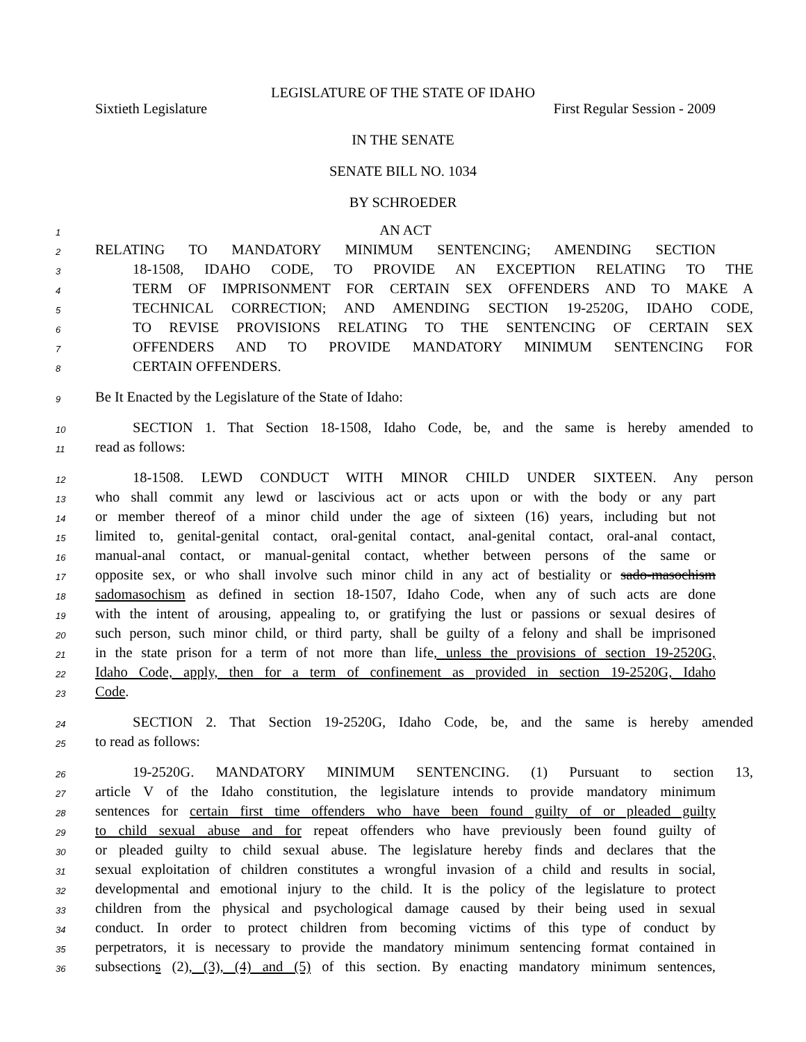LEGISLATURE OF THE STATE OF IDAHO
Sixtieth Legislature First Regular Session - 2009
IN THE SENATE
SENATE BILL NO. 1034
BY SCHROEDER
1
AN ACT
2
RELATING TO MANDATORY MINIMUM SENTENCING; AMENDING SECTION
3
18-1508, IDAHO CODE, TO PROVIDE AN EXCEPTION RELATING TO THE
4
TERM OF IMPRISONMENT FOR CERTAIN SEX OFFENDERS AND TO MAKE A
5
TECHNICAL CORRECTION; AND AMENDING SECTION 19-2520G, IDAHO CODE,
6
TO REVISE PROVISIONS RELATING TO THE SENTENCING OF CERTAIN SEX
7
OFFENDERS AND TO PROVIDE MANDATORY MINIMUM SENTENCING FOR
8
CERTAIN OFFENDERS.
9
Be It Enacted by the Legislature of the State of Idaho:
10
SECTION 1. That Section 18-1508, Idaho Code, be, and the same is hereby amended to
11
read as follows:
12
18-1508. LEWD CONDUCT WITH MINOR CHILD UNDER SIXTEEN. Any person
13
who shall commit any lewd or lascivious act or acts upon or with the body or any part
14
or member thereof of a minor child under the age of sixteen (16) years, including but not
15
limited to, genital-genital contact, oral-genital contact, anal-genital contact, oral-anal contact,
16
manual-anal contact, or manual-genital contact, whether between persons of the same or
17
opposite sex, or who shall involve such minor child in any act of bestiality or sado-masochism
18
sadomasochism as defined in section 18-1507, Idaho Code, when any of such acts are done
19
with the intent of arousing, appealing to, or gratifying the lust or passions or sexual desires of
20
such person, such minor child, or third party, shall be guilty of a felony and shall be imprisoned
21
in the state prison for a term of not more than life, unless the provisions of section 19-2520G,
22
Idaho Code, apply, then for a term of confinement as provided in section 19-2520G, Idaho
23
Code.
24
SECTION 2. That Section 19-2520G, Idaho Code, be, and the same is hereby amended
25
to read as follows:
26
19-2520G. MANDATORY MINIMUM SENTENCING. (1) Pursuant to section 13,
27
article V of the Idaho constitution, the legislature intends to provide mandatory minimum
28
sentences for certain first time offenders who have been found guilty of or pleaded guilty
29
to child sexual abuse and for repeat offenders who have previously been found guilty of
30
or pleaded guilty to child sexual abuse. The legislature hereby finds and declares that the
31
sexual exploitation of children constitutes a wrongful invasion of a child and results in social,
32
developmental and emotional injury to the child. It is the policy of the legislature to protect
33
children from the physical and psychological damage caused by their being used in sexual
34
conduct. In order to protect children from becoming victims of this type of conduct by
35
perpetrators, it is necessary to provide the mandatory minimum sentencing format contained in
36
subsections (2), (3), (4) and (5) of this section. By enacting mandatory minimum sentences,